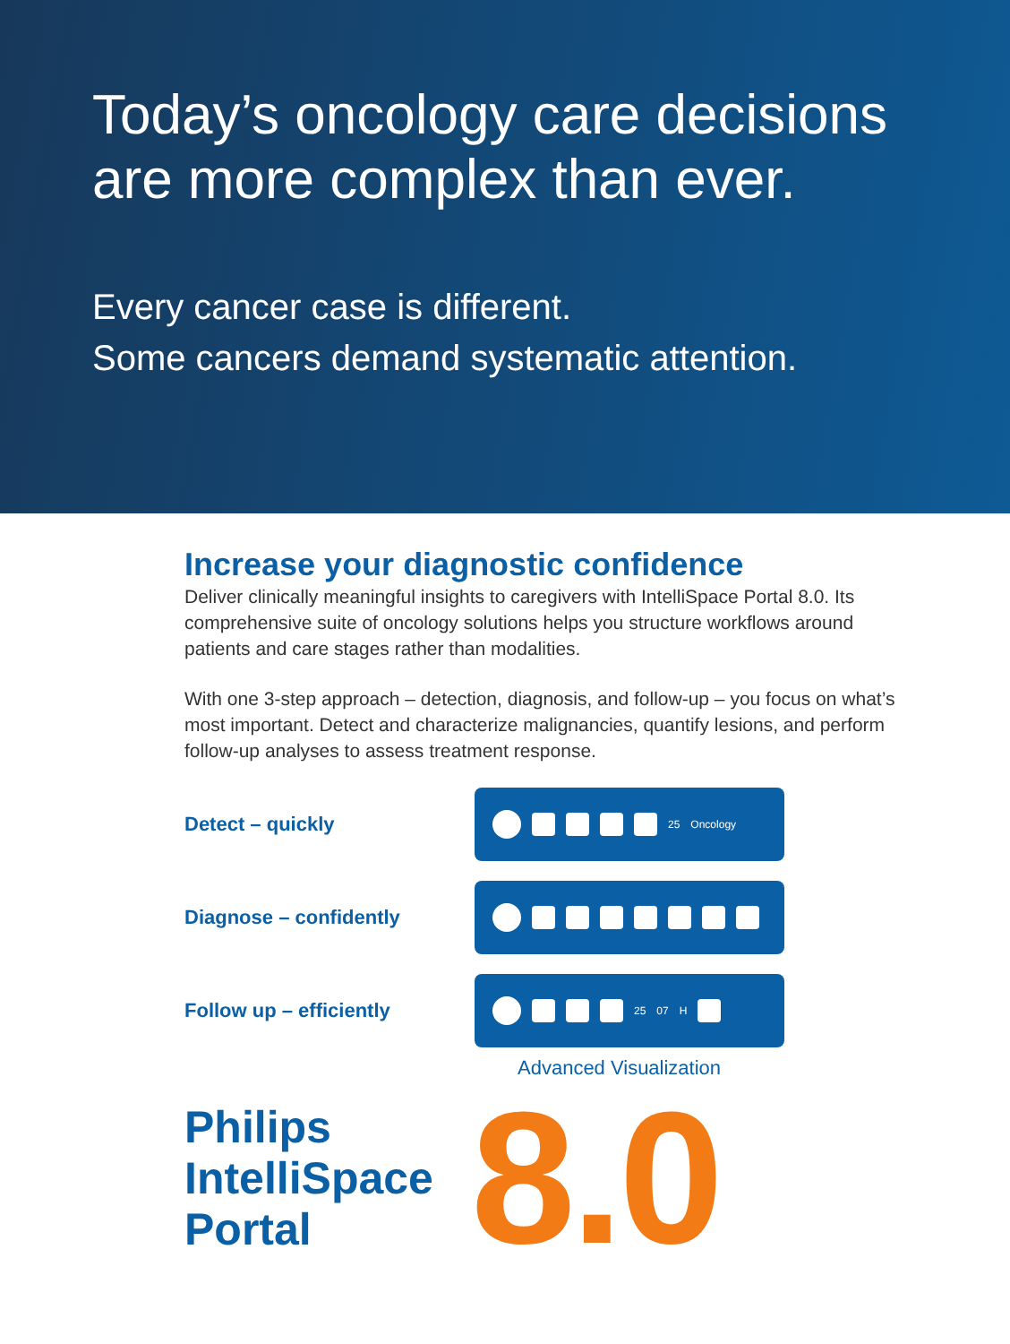Today’s oncology care decisions
are more complex than ever.
Every cancer case is different.
Some cancers demand systematic attention.
Increase your diagnostic confidence
Deliver clinically meaningful insights to caregivers with IntelliSpace Portal 8.0. Its comprehensive suite of oncology solutions helps you structure workflows around patients and care stages rather than modalities.
With one 3-step approach – detection, diagnosis, and follow-up – you focus on what’s most important. Detect and characterize malignancies, quantify lesions, and perform follow-up analyses to assess treatment response.
Detect – quickly
25 Oncology
Diagnose – confidently
Follow up – efficiently
25 07 H
Advanced Visualization
Philips
IntelliSpace
Portal
8.0